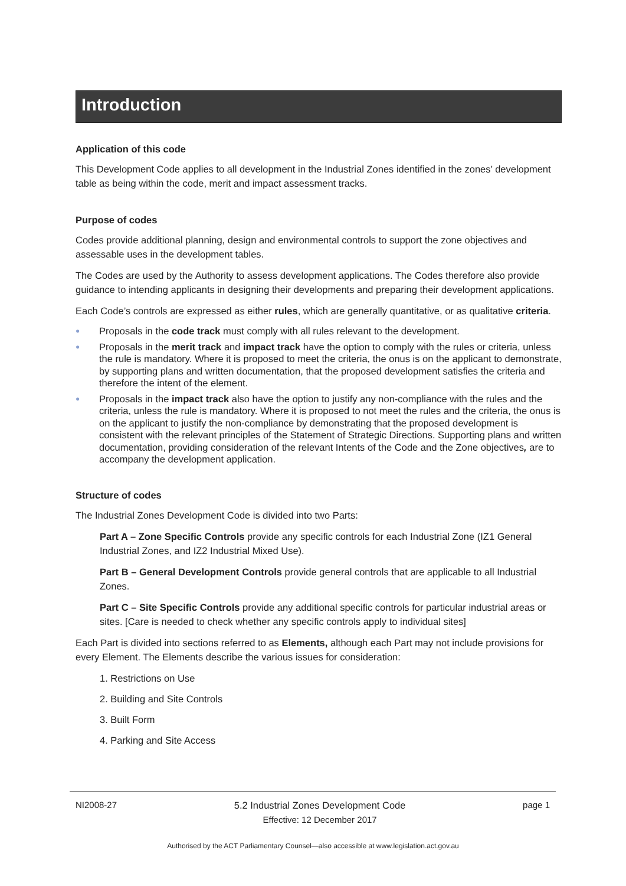Introduction
Application of this code
This Development Code applies to all development in the Industrial Zones identified in the zones’ development table as being within the code, merit and impact assessment tracks.
Purpose of codes
Codes provide additional planning, design and environmental controls to support the zone objectives and assessable uses in the development tables.
The Codes are used by the Authority to assess development applications. The Codes therefore also provide guidance to intending applicants in designing their developments and preparing their development applications.
Each Code’s controls are expressed as either rules, which are generally quantitative, or as qualitative criteria.
● Proposals in the code track must comply with all rules relevant to the development.
● Proposals in the merit track and impact track have the option to comply with the rules or criteria, unless the rule is mandatory. Where it is proposed to meet the criteria, the onus is on the applicant to demonstrate, by supporting plans and written documentation, that the proposed development satisfies the criteria and therefore the intent of the element.
● Proposals in the impact track also have the option to justify any non-compliance with the rules and the criteria, unless the rule is mandatory. Where it is proposed to not meet the rules and the criteria, the onus is on the applicant to justify the non-compliance by demonstrating that the proposed development is consistent with the relevant principles of the Statement of Strategic Directions. Supporting plans and written documentation, providing consideration of the relevant Intents of the Code and the Zone objectives, are to accompany the development application.
Structure of codes
The Industrial Zones Development Code is divided into two Parts:
Part A – Zone Specific Controls provide any specific controls for each Industrial Zone (IZ1 General Industrial Zones, and IZ2 Industrial Mixed Use).
Part B – General Development Controls provide general controls that are applicable to all Industrial Zones.
Part C – Site Specific Controls provide any additional specific controls for particular industrial areas or sites. [Care is needed to check whether any specific controls apply to individual sites]
Each Part is divided into sections referred to as Elements, although each Part may not include provisions for every Element. The Elements describe the various issues for consideration:
1. Restrictions on Use
2. Building and Site Controls
3. Built Form
4. Parking and Site Access
NI2008-27 5.2 Industrial Zones Development Code
Effective: 12 December 2017 page 1
Authorised by the ACT Parliamentary Counsel—also accessible at www.legislation.act.gov.au